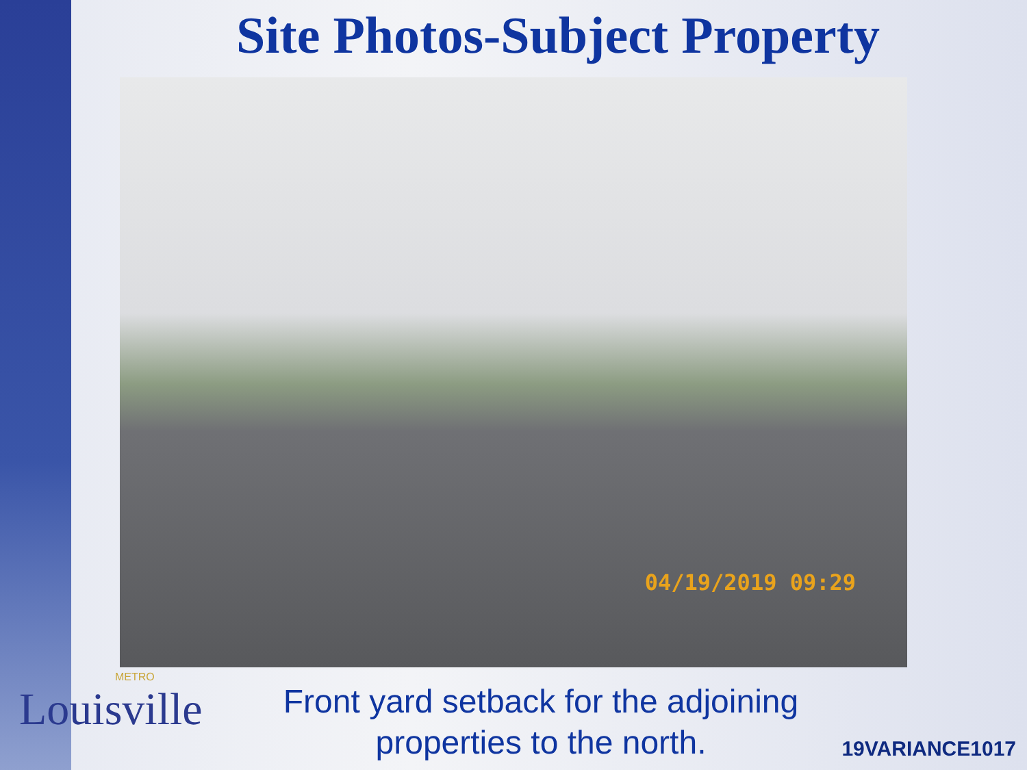Site Photos-Subject Property
04/19/2019 09:29
METRO
Louisville
Front yard setback for the adjoining properties to the north.
19VARIANCE1017